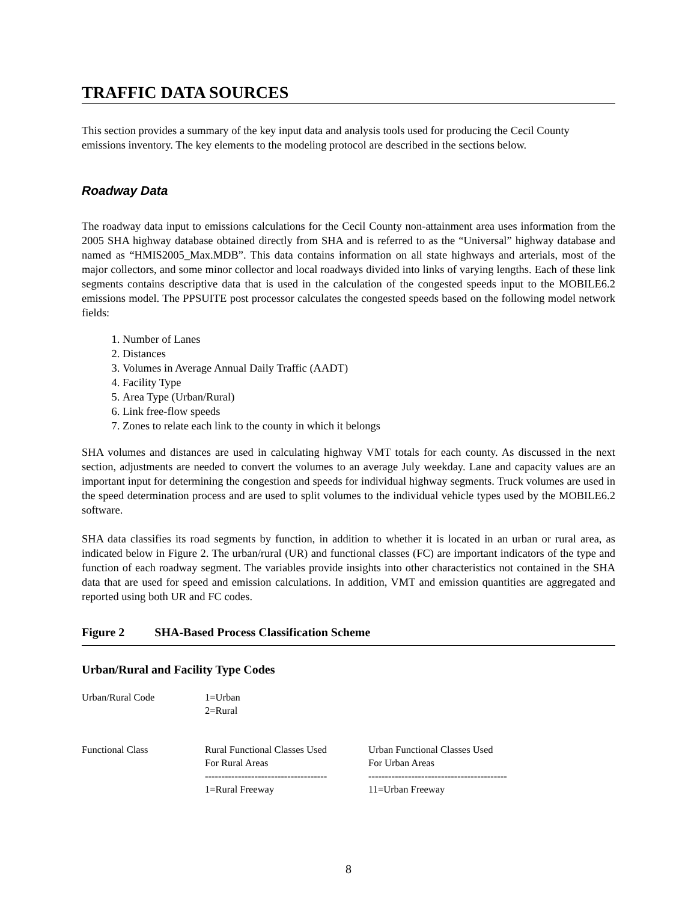TRAFFIC DATA SOURCES
This section provides a summary of the key input data and analysis tools used for producing the Cecil County emissions inventory. The key elements to the modeling protocol are described in the sections below.
Roadway Data
The roadway data input to emissions calculations for the Cecil County non-attainment area uses information from the 2005 SHA highway database obtained directly from SHA and is referred to as the “Universal” highway database and named as “HMIS2005_Max.MDB”. This data contains information on all state highways and arterials, most of the major collectors, and some minor collector and local roadways divided into links of varying lengths. Each of these link segments contains descriptive data that is used in the calculation of the congested speeds input to the MOBILE6.2 emissions model. The PPSUITE post processor calculates the congested speeds based on the following model network fields:
1. Number of Lanes
2. Distances
3. Volumes in Average Annual Daily Traffic (AADT)
4. Facility Type
5. Area Type (Urban/Rural)
6. Link free-flow speeds
7. Zones to relate each link to the county in which it belongs
SHA volumes and distances are used in calculating highway VMT totals for each county. As discussed in the next section, adjustments are needed to convert the volumes to an average July weekday. Lane and capacity values are an important input for determining the congestion and speeds for individual highway segments. Truck volumes are used in the speed determination process and are used to split volumes to the individual vehicle types used by the MOBILE6.2 software.
SHA data classifies its road segments by function, in addition to whether it is located in an urban or rural area, as indicated below in Figure 2. The urban/rural (UR) and functional classes (FC) are important indicators of the type and function of each roadway segment. The variables provide insights into other characteristics not contained in the SHA data that are used for speed and emission calculations. In addition, VMT and emission quantities are aggregated and reported using both UR and FC codes.
Figure 2 SHA-Based Process Classification Scheme
Urban/Rural and Facility Type Codes
| Urban/Rural Code | 1=Urban 2=Rural | |
| Functional Class | Rural Functional Classes Used For Rural Areas ------------------------------------- 1=Rural Freeway | Urban Functional Classes Used For Urban Areas ------------------------------------------ 11=Urban Freeway |
8